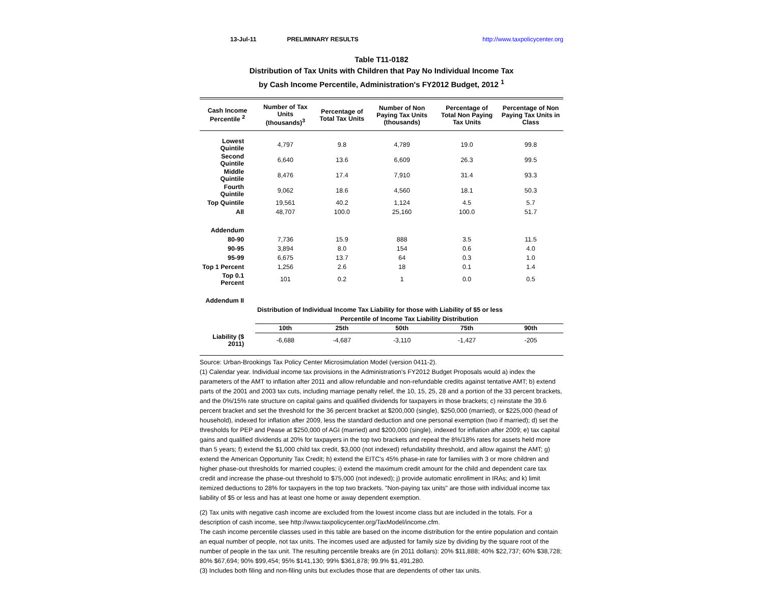13-Jul-11 PRELIMINARY RESULTS http://www.taxpolicycenter.org
Table T11-0182
Distribution of Tax Units with Children that Pay No Individual Income Tax
by Cash Income Percentile, Administration's FY2012 Budget, 2012 <sup>1</sup>
| Cash Income Percentile <sup>2</sup> | Number of Tax Units (thousands)<sup>3</sup> | Percentage of Total Tax Units | Number of Non Paying Tax Units (thousands) | Percentage of Total Non Paying Tax Units | Percentage of Non Paying Tax Units in Class |
| --- | --- | --- | --- | --- | --- |
| Lowest Quintile | 4,797 | 9.8 | 4,789 | 19.0 | 99.8 |
| Second Quintile | 6,640 | 13.6 | 6,609 | 26.3 | 99.5 |
| Middle Quintile | 8,476 | 17.4 | 7,910 | 31.4 | 93.3 |
| Fourth Quintile | 9,062 | 18.6 | 4,560 | 18.1 | 50.3 |
| Top Quintile | 19,561 | 40.2 | 1,124 | 4.5 | 5.7 |
| All | 48,707 | 100.0 | 25,160 | 100.0 | 51.7 |
| Addendum | | | | | |
| 80-90 | 7,736 | 15.9 | 888 | 3.5 | 11.5 |
| 90-95 | 3,894 | 8.0 | 154 | 0.6 | 4.0 |
| 95-99 | 6,675 | 13.7 | 64 | 0.3 | 1.0 |
| Top 1 Percent | 1,256 | 2.6 | 18 | 0.1 | 1.4 |
| Top 0.1 Percent | 101 | 0.2 | 1 | 0.0 | 0.5 |
| Addendum II | | | | | |
| | Distribution of Individual Income Tax Liability for those with Liability of $5 or less | | | | |
| | Percentile of Income Tax Liability Distribution | | | | |
| | 10th | 25th | 50th | 75th | 90th |
| Liability ($ 2011) | -6,688 | -4,687 | -3,110 | -1,427 | -205 |
Source: Urban-Brookings Tax Policy Center Microsimulation Model (version 0411-2).
(1) Calendar year. Individual income tax provisions in the Administration's FY2012 Budget Proposals would a) index the parameters of the AMT to inflation after 2011 and allow refundable and non-refundable credits against tentative AMT; b) extend parts of the 2001 and 2003 tax cuts, including marriage penalty relief, the 10, 15, 25, 28 and a portion of the 33 percent brackets, and the 0%/15% rate structure on capital gains and qualified dividends for taxpayers in those brackets; c) reinstate the 39.6 percent bracket and set the threshold for the 36 percent bracket at $200,000 (single), $250,000 (married), or $225,000 (head of household), indexed for inflation after 2009, less the standard deduction and one personal exemption (two if married); d) set the thresholds for PEP and Pease at $250,000 of AGI (married) and $200,000 (single), indexed for inflation after 2009; e) tax capital gains and qualified dividends at 20% for taxpayers in the top two brackets and repeal the 8%/18% rates for assets held more than 5 years; f) extend the $1,000 child tax credit, $3,000 (not indexed) refundability threshold, and allow against the AMT; g) extend the American Opportunity Tax Credit; h) extend the EITC's 45% phase-in rate for families with 3 or more children and higher phase-out thresholds for married couples; i) extend the maximum credit amount for the child and dependent care tax credit and increase the phase-out threshold to $75,000 (not indexed); j) provide automatic enrollment in IRAs; and k) limit itemized deductions to 28% for taxpayers in the top two brackets. "Non-paying tax units" are those with individual income tax liability of $5 or less and has at least one home or away dependent exemption.
(2) Tax units with negative cash income are excluded from the lowest income class but are included in the totals. For a description of cash income, see http://www.taxpolicycenter.org/TaxModel/income.cfm.
The cash income percentile classes used in this table are based on the income distribution for the entire population and contain an equal number of people, not tax units. The incomes used are adjusted for family size by dividing by the square root of the number of people in the tax unit. The resulting percentile breaks are (in 2011 dollars): 20% $11,888; 40% $22,737; 60% $38,728; 80% $67,694; 90% $99,454; 95% $141,130; 99% $361,878; 99.9% $1,491,280.
(3) Includes both filing and non-filing units but excludes those that are dependents of other tax units.